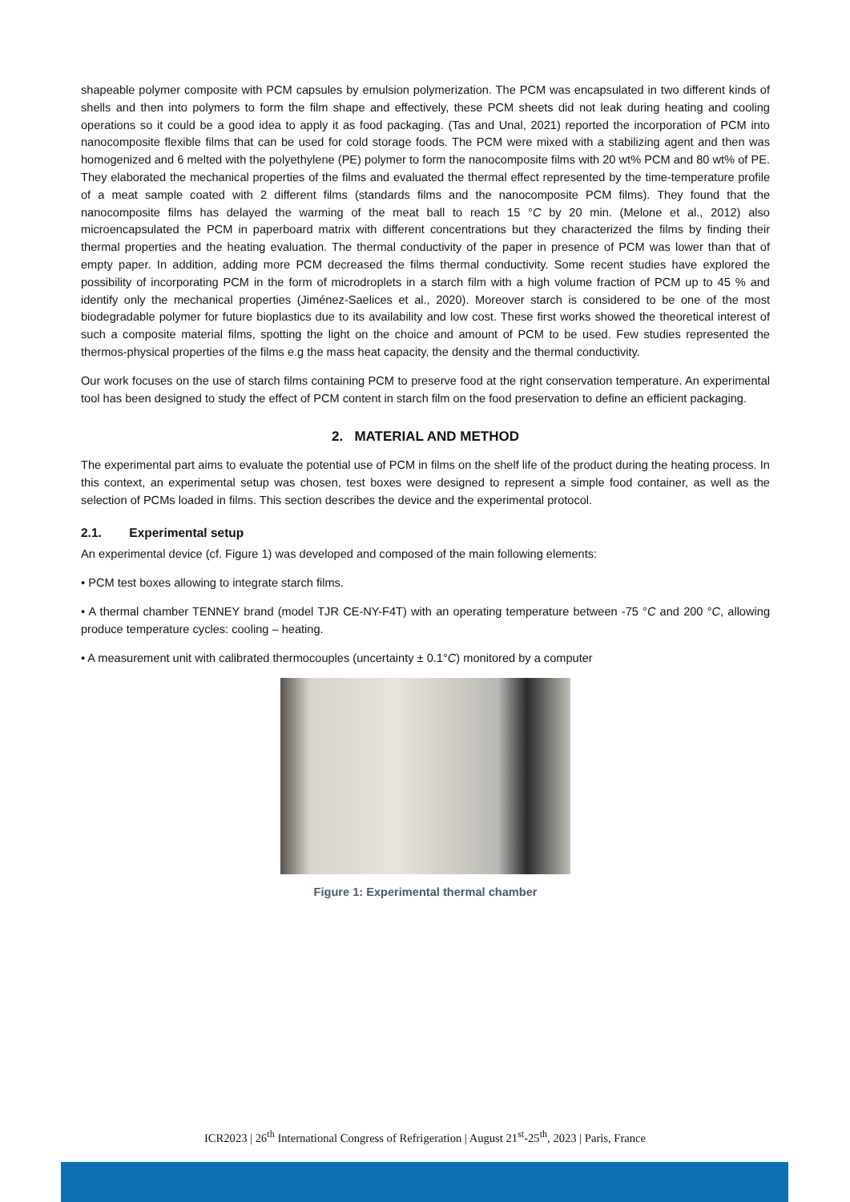shapeable polymer composite with PCM capsules by emulsion polymerization. The PCM was encapsulated in two different kinds of shells and then into polymers to form the film shape and effectively, these PCM sheets did not leak during heating and cooling operations so it could be a good idea to apply it as food packaging. (Tas and Unal, 2021) reported the incorporation of PCM into nanocomposite flexible films that can be used for cold storage foods. The PCM were mixed with a stabilizing agent and then was homogenized and 6 melted with the polyethylene (PE) polymer to form the nanocomposite films with 20 wt% PCM and 80 wt% of PE. They elaborated the mechanical properties of the films and evaluated the thermal effect represented by the time-temperature profile of a meat sample coated with 2 different films (standards films and the nanocomposite PCM films). They found that the nanocomposite films has delayed the warming of the meat ball to reach 15 °C by 20 min. (Melone et al., 2012) also microencapsulated the PCM in paperboard matrix with different concentrations but they characterized the films by finding their thermal properties and the heating evaluation. The thermal conductivity of the paper in presence of PCM was lower than that of empty paper. In addition, adding more PCM decreased the films thermal conductivity. Some recent studies have explored the possibility of incorporating PCM in the form of microdroplets in a starch film with a high volume fraction of PCM up to 45 % and identify only the mechanical properties (Jiménez-Saelices et al., 2020). Moreover starch is considered to be one of the most biodegradable polymer for future bioplastics due to its availability and low cost. These first works showed the theoretical interest of such a composite material films, spotting the light on the choice and amount of PCM to be used. Few studies represented the thermos-physical properties of the films e.g the mass heat capacity, the density and the thermal conductivity.
Our work focuses on the use of starch films containing PCM to preserve food at the right conservation temperature. An experimental tool has been designed to study the effect of PCM content in starch film on the food preservation to define an efficient packaging.
2. MATERIAL AND METHOD
The experimental part aims to evaluate the potential use of PCM in films on the shelf life of the product during the heating process. In this context, an experimental setup was chosen, test boxes were designed to represent a simple food container, as well as the selection of PCMs loaded in films. This section describes the device and the experimental protocol.
2.1. Experimental setup
An experimental device (cf. Figure 1) was developed and composed of the main following elements:
• PCM test boxes allowing to integrate starch films.
• A thermal chamber TENNEY brand (model TJR CE-NY-F4T) with an operating temperature between -75 °C and 200 °C, allowing produce temperature cycles: cooling – heating.
• A measurement unit with calibrated thermocouples (uncertainty ± 0.1°C) monitored by a computer
Figure 1: Experimental thermal chamber
ICR2023 | 26<sup>th</sup> International Congress of Refrigeration | August 21<sup>st</sup>-25<sup>th</sup>, 2023 | Paris, France